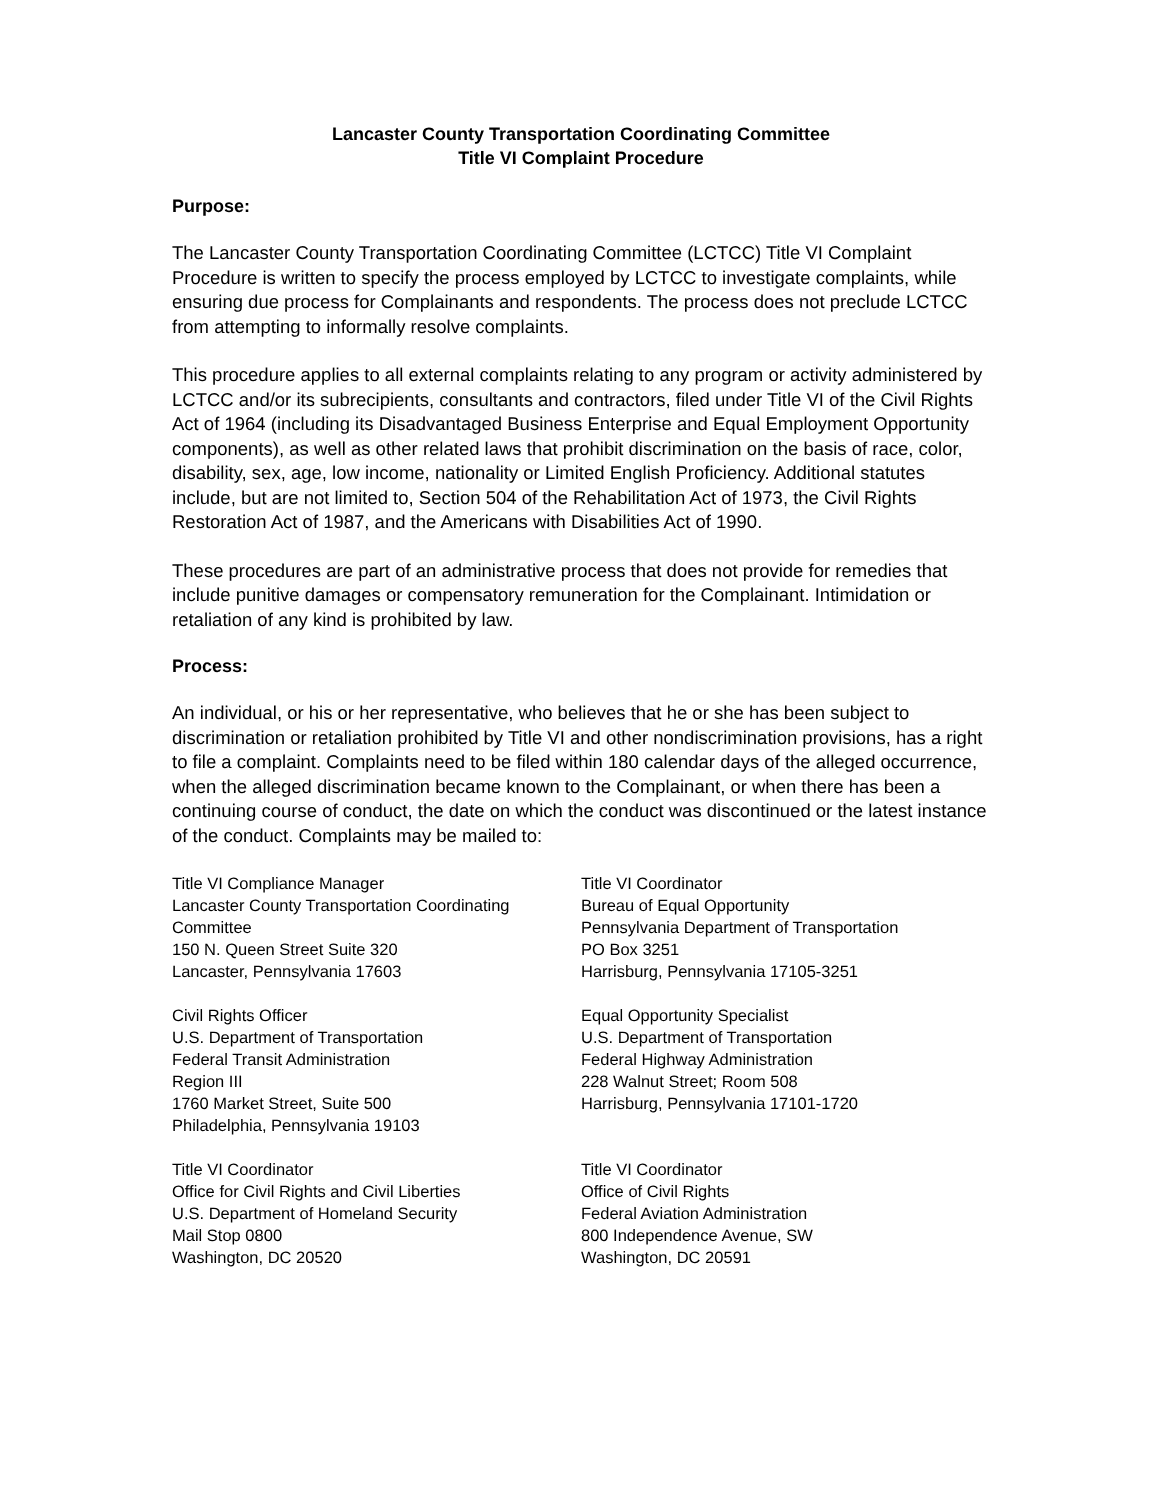Lancaster County Transportation Coordinating Committee
Title VI Complaint Procedure
Purpose:
The Lancaster County Transportation Coordinating Committee (LCTCC) Title VI Complaint Procedure is written to specify the process employed by LCTCC to investigate complaints, while ensuring due process for Complainants and respondents. The process does not preclude LCTCC from attempting to informally resolve complaints.
This procedure applies to all external complaints relating to any program or activity administered by LCTCC and/or its subrecipients, consultants and contractors, filed under Title VI of the Civil Rights Act of 1964 (including its Disadvantaged Business Enterprise and Equal Employment Opportunity components), as well as other related laws that prohibit discrimination on the basis of race, color, disability, sex, age, low income, nationality or Limited English Proficiency. Additional statutes include, but are not limited to, Section 504 of the Rehabilitation Act of 1973, the Civil Rights Restoration Act of 1987, and the Americans with Disabilities Act of 1990.
These procedures are part of an administrative process that does not provide for remedies that include punitive damages or compensatory remuneration for the Complainant. Intimidation or retaliation of any kind is prohibited by law.
Process:
An individual, or his or her representative, who believes that he or she has been subject to discrimination or retaliation prohibited by Title VI and other nondiscrimination provisions, has a right to file a complaint. Complaints need to be filed within 180 calendar days of the alleged occurrence, when the alleged discrimination became known to the Complainant, or when there has been a continuing course of conduct, the date on which the conduct was discontinued or the latest instance of the conduct. Complaints may be mailed to:
Title VI Compliance Manager
Lancaster County Transportation Coordinating Committee
150 N. Queen Street Suite 320
Lancaster, Pennsylvania 17603
Civil Rights Officer
U.S. Department of Transportation
Federal Transit Administration
Region III
1760 Market Street, Suite 500
Philadelphia, Pennsylvania 19103
Title VI Coordinator
Office for Civil Rights and Civil Liberties
U.S. Department of Homeland Security
Mail Stop 0800
Washington, DC 20520
Title VI Coordinator
Bureau of Equal Opportunity
Pennsylvania Department of Transportation
PO Box 3251
Harrisburg, Pennsylvania 17105-3251
Equal Opportunity Specialist
U.S. Department of Transportation
Federal Highway Administration
228 Walnut Street; Room 508
Harrisburg, Pennsylvania 17101-1720
Title VI Coordinator
Office of Civil Rights
Federal Aviation Administration
800 Independence Avenue, SW
Washington, DC 20591